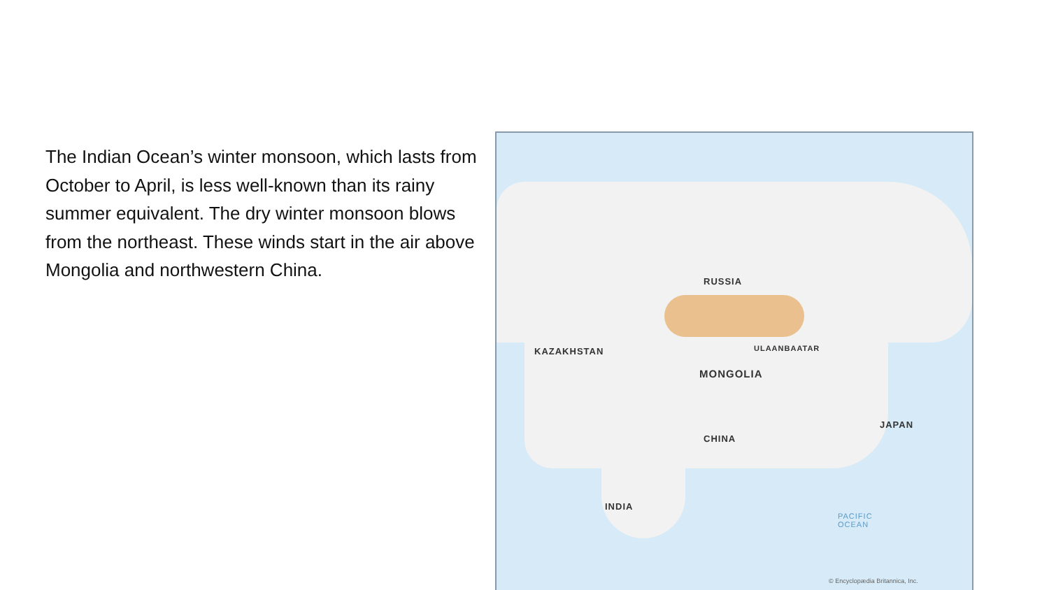The Indian Ocean’s winter monsoon, which lasts from October to April, is less well-known than its rainy summer equivalent. The dry winter monsoon blows from the northeast. These winds start in the air above Mongolia and northwestern China.
RUSSIA
KAZAKHSTAN ULAANBAATAR
MONGOLIA
CHINA
JAPAN
INDIA
PACIFIC
OCEAN
© Encyclopædia Britannica, Inc.